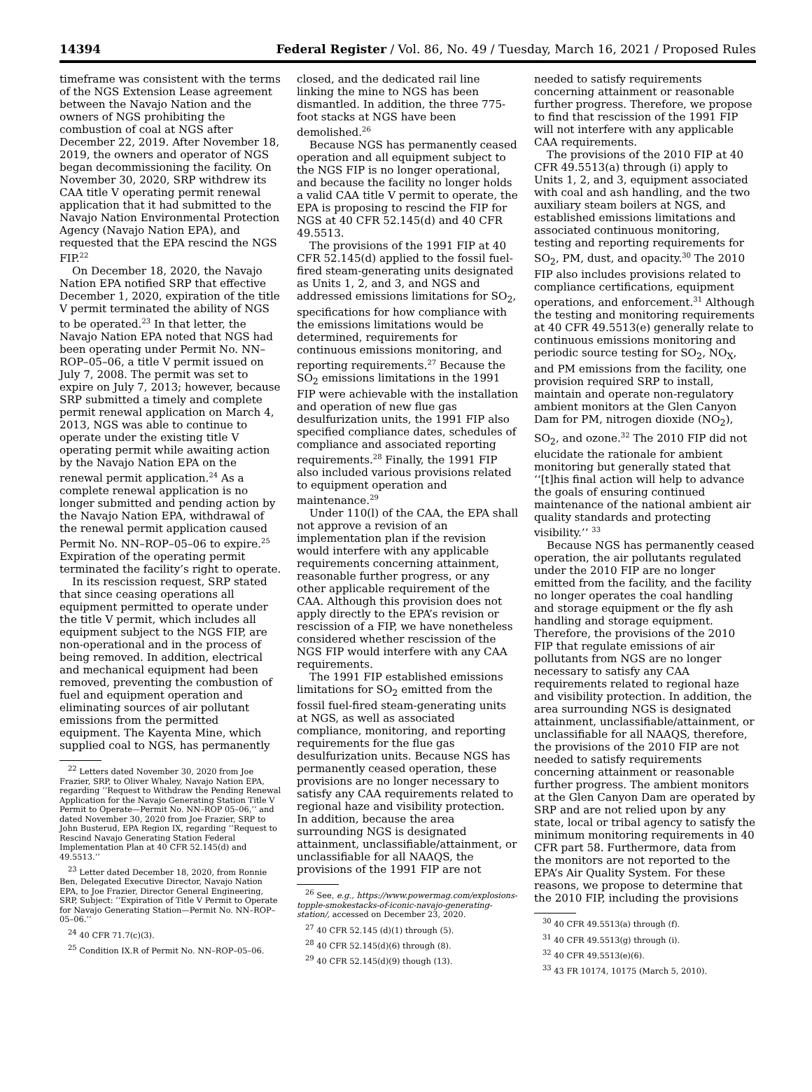14394 Federal Register / Vol. 86, No. 49 / Tuesday, March 16, 2021 / Proposed Rules
timeframe was consistent with the terms of the NGS Extension Lease agreement between the Navajo Nation and the owners of NGS prohibiting the combustion of coal at NGS after December 22, 2019. After November 18, 2019, the owners and operator of NGS began decommissioning the facility. On November 30, 2020, SRP withdrew its CAA title V operating permit renewal application that it had submitted to the Navajo Nation Environmental Protection Agency (Navajo Nation EPA), and requested that the EPA rescind the NGS FIP.<sup>22</sup>
On December 18, 2020, the Navajo Nation EPA notified SRP that effective December 1, 2020, expiration of the title V permit terminated the ability of NGS to be operated.<sup>23</sup> In that letter, the Navajo Nation EPA noted that NGS had been operating under Permit No. NN–ROP–05–06, a title V permit issued on July 7, 2008. The permit was set to expire on July 7, 2013; however, because SRP submitted a timely and complete permit renewal application on March 4, 2013, NGS was able to continue to operate under the existing title V operating permit while awaiting action by the Navajo Nation EPA on the renewal permit application.<sup>24</sup> As a complete renewal application is no longer submitted and pending action by the Navajo Nation EPA, withdrawal of the renewal permit application caused Permit No. NN–ROP–05–06 to expire.<sup>25</sup> Expiration of the operating permit terminated the facility’s right to operate.
In its rescission request, SRP stated that since ceasing operations all equipment permitted to operate under the title V permit, which includes all equipment subject to the NGS FIP, are non-operational and in the process of being removed. In addition, electrical and mechanical equipment had been removed, preventing the combustion of fuel and equipment operation and eliminating sources of air pollutant emissions from the permitted equipment. The Kayenta Mine, which supplied coal to NGS, has permanently
<sup>22</sup> Letters dated November 30, 2020 from Joe Frazier, SRP, to Oliver Whaley, Navajo Nation EPA, regarding ‘‘Request to Withdraw the Pending Renewal Application for the Navajo Generating Station Title V Permit to Operate—Permit No. NN–ROP 05–06,’’ and dated November 30, 2020 from Joe Frazier, SRP to John Busterud, EPA Region IX, regarding ‘‘Request to Rescind Navajo Generating Station Federal Implementation Plan at 40 CFR 52.145(d) and 49.5513.’’
<sup>23</sup> Letter dated December 18, 2020, from Ronnie Ben, Delegated Executive Director, Navajo Nation EPA, to Joe Frazier, Director General Engineering, SRP, Subject: ‘‘Expiration of Title V Permit to Operate for Navajo Generating Station—Permit No. NN–ROP–05–06.’’
<sup>24</sup> 40 CFR 71.7(c)(3).
<sup>25</sup> Condition IX.R of Permit No. NN–ROP–05–06.
closed, and the dedicated rail line linking the mine to NGS has been dismantled. In addition, the three 775-foot stacks at NGS have been demolished.<sup>26</sup>
Because NGS has permanently ceased operation and all equipment subject to the NGS FIP is no longer operational, and because the facility no longer holds a valid CAA title V permit to operate, the EPA is proposing to rescind the FIP for NGS at 40 CFR 52.145(d) and 40 CFR 49.5513.
The provisions of the 1991 FIP at 40 CFR 52.145(d) applied to the fossil fuel-fired steam-generating units designated as Units 1, 2, and 3, and NGS and addressed emissions limitations for SO<sub>2</sub>, specifications for how compliance with the emissions limitations would be determined, requirements for continuous emissions monitoring, and reporting requirements.<sup>27</sup> Because the SO<sub>2</sub> emissions limitations in the 1991 FIP were achievable with the installation and operation of new flue gas desulfurization units, the 1991 FIP also specified compliance dates, schedules of compliance and associated reporting requirements.<sup>28</sup> Finally, the 1991 FIP also included various provisions related to equipment operation and maintenance.<sup>29</sup>
Under 110(l) of the CAA, the EPA shall not approve a revision of an implementation plan if the revision would interfere with any applicable requirements concerning attainment, reasonable further progress, or any other applicable requirement of the CAA. Although this provision does not apply directly to the EPA’s revision or rescission of a FIP, we have nonetheless considered whether rescission of the NGS FIP would interfere with any CAA requirements.
The 1991 FIP established emissions limitations for SO<sub>2</sub> emitted from the fossil fuel-fired steam-generating units at NGS, as well as associated compliance, monitoring, and reporting requirements for the flue gas desulfurization units. Because NGS has permanently ceased operation, these provisions are no longer necessary to satisfy any CAA requirements related to regional haze and visibility protection. In addition, because the area surrounding NGS is designated attainment, unclassifiable/attainment, or unclassifiable for all NAAQS, the provisions of the 1991 FIP are not
<sup>26</sup> See, e.g., https://www.powermag.com/explosions-topple-smokestacks-of-iconic-navajo-generating-station/, accessed on December 23, 2020.
<sup>27</sup> 40 CFR 52.145 (d)(1) through (5).
<sup>28</sup> 40 CFR 52.145(d)(6) through (8).
<sup>29</sup> 40 CFR 52.145(d)(9) though (13).
needed to satisfy requirements concerning attainment or reasonable further progress. Therefore, we propose to find that rescission of the 1991 FIP will not interfere with any applicable CAA requirements.
The provisions of the 2010 FIP at 40 CFR 49.5513(a) through (i) apply to Units 1, 2, and 3, equipment associated with coal and ash handling, and the two auxiliary steam boilers at NGS, and established emissions limitations and associated continuous monitoring, testing and reporting requirements for SO<sub>2</sub>, PM, dust, and opacity.<sup>30</sup> The 2010 FIP also includes provisions related to compliance certifications, equipment operations, and enforcement.<sup>31</sup> Although the testing and monitoring requirements at 40 CFR 49.5513(e) generally relate to continuous emissions monitoring and periodic source testing for SO<sub>2</sub>, NO<sub>X</sub>, and PM emissions from the facility, one provision required SRP to install, maintain and operate non-regulatory ambient monitors at the Glen Canyon Dam for PM, nitrogen dioxide (NO<sub>2</sub>), SO<sub>2</sub>, and ozone.<sup>32</sup> The 2010 FIP did not elucidate the rationale for ambient monitoring but generally stated that ‘‘[t]his final action will help to advance the goals of ensuring continued maintenance of the national ambient air quality standards and protecting visibility.’’ <sup>33</sup>
Because NGS has permanently ceased operation, the air pollutants regulated under the 2010 FIP are no longer emitted from the facility, and the facility no longer operates the coal handling and storage equipment or the fly ash handling and storage equipment. Therefore, the provisions of the 2010 FIP that regulate emissions of air pollutants from NGS are no longer necessary to satisfy any CAA requirements related to regional haze and visibility protection. In addition, the area surrounding NGS is designated attainment, unclassifiable/attainment, or unclassifiable for all NAAQS, therefore, the provisions of the 2010 FIP are not needed to satisfy requirements concerning attainment or reasonable further progress. The ambient monitors at the Glen Canyon Dam are operated by SRP and are not relied upon by any state, local or tribal agency to satisfy the minimum monitoring requirements in 40 CFR part 58. Furthermore, data from the monitors are not reported to the EPA’s Air Quality System. For these reasons, we propose to determine that the 2010 FIP, including the provisions
<sup>30</sup> 40 CFR 49.5513(a) through (f).
<sup>31</sup> 40 CFR 49.5513(g) through (i).
<sup>32</sup> 40 CFR 49.5513(e)(6).
<sup>33</sup> 43 FR 10174, 10175 (March 5, 2010).